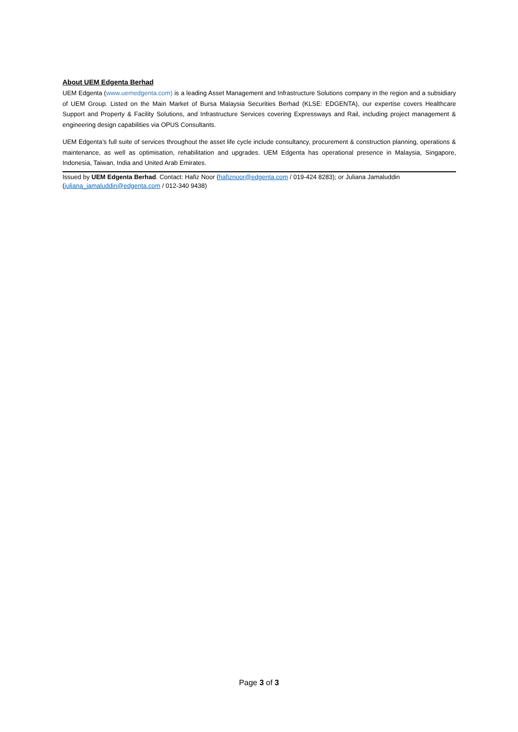About UEM Edgenta Berhad
UEM Edgenta (www.uemedgenta.com) is a leading Asset Management and Infrastructure Solutions company in the region and a subsidiary of UEM Group. Listed on the Main Market of Bursa Malaysia Securities Berhad (KLSE: EDGENTA), our expertise covers Healthcare Support and Property & Facility Solutions, and Infrastructure Services covering Expressways and Rail, including project management & engineering design capabilities via OPUS Consultants.
UEM Edgenta’s full suite of services throughout the asset life cycle include consultancy, procurement & construction planning, operations & maintenance, as well as optimisation, rehabilitation and upgrades. UEM Edgenta has operational presence in Malaysia, Singapore, Indonesia, Taiwan, India and United Arab Emirates.
Issued by UEM Edgenta Berhad. Contact: Hafiz Noor (hafiznoor@edgenta.com / 019-424 8283); or Juliana Jamaluddin (juliana_jamaluddin@edgenta.com / 012-340 9438)
Page 3 of 3